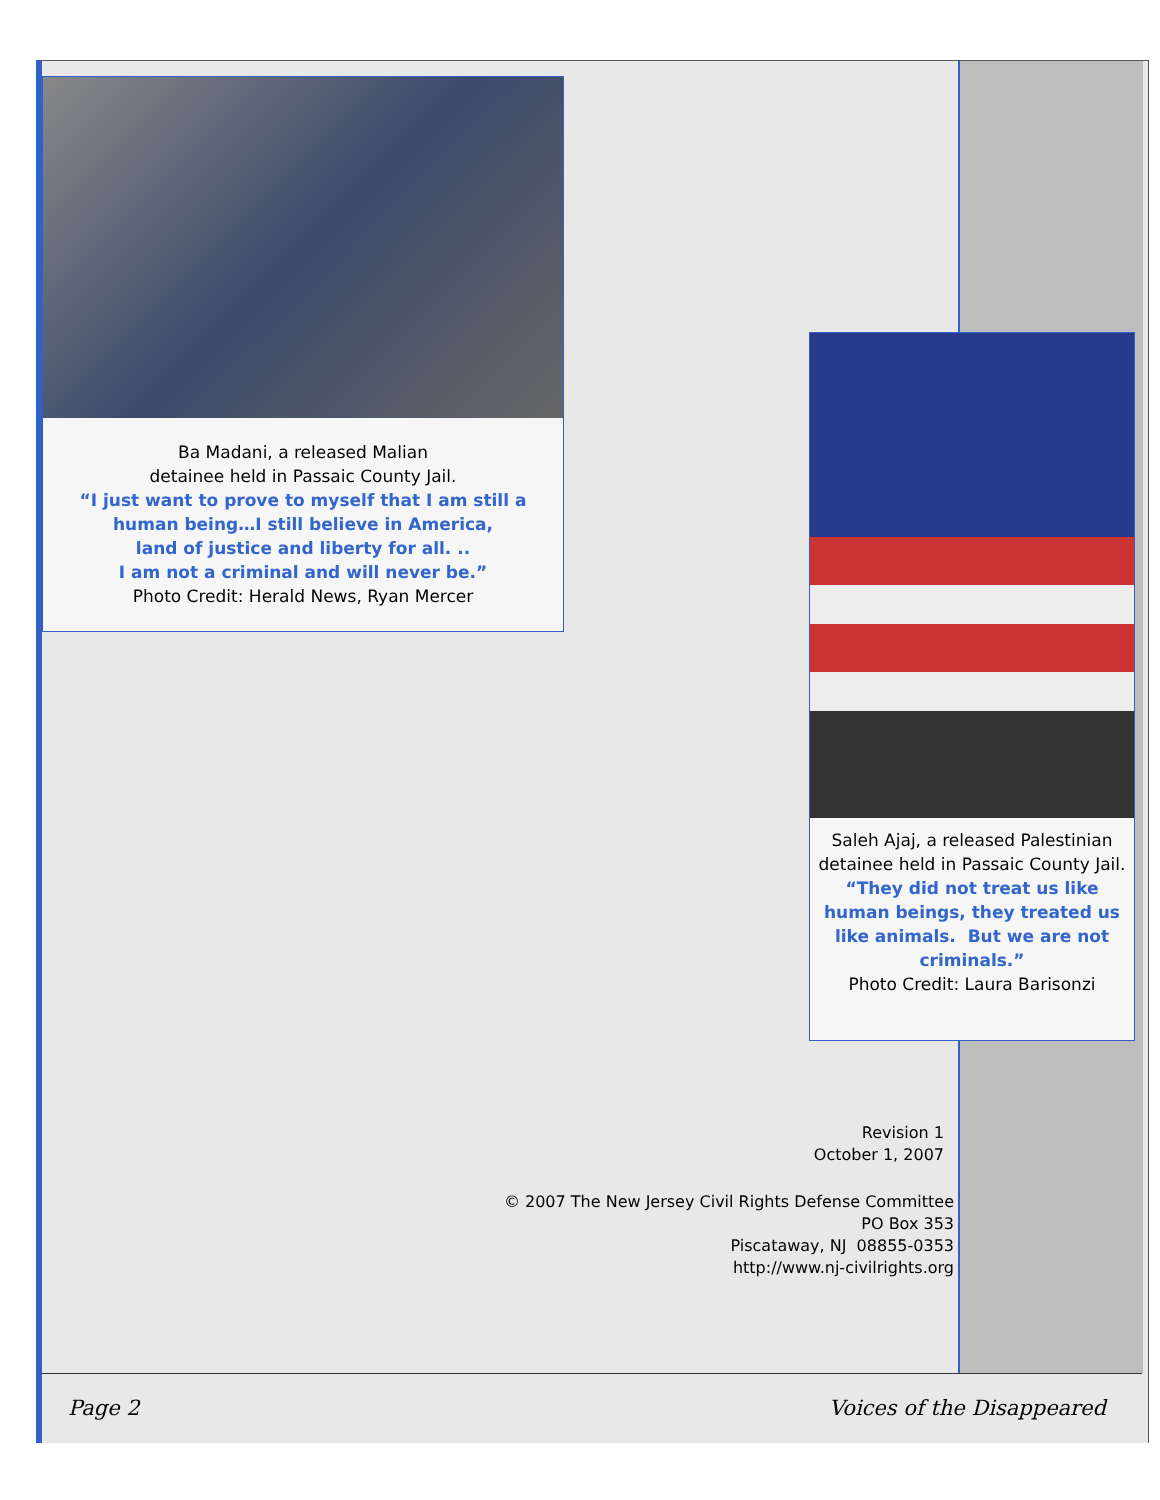Ba Madani, a released Malian
detainee held in Passaic County Jail.
“I just want to prove to myself that I am still a
human being…I still believe in America,
land of justice and liberty for all. ..
I am not a criminal and will never be.”
Photo Credit: Herald News, Ryan Mercer
Saleh Ajaj, a released Palestinian detainee held in Passaic County Jail.
“They did not treat us like human beings, they treated us like animals. But we are not criminals.”
Photo Credit: Laura Barisonzi
Revision 1
October 1, 2007
© 2007 The New Jersey Civil Rights Defense Committee
PO Box 353
Piscataway, NJ 08855-0353
http://www.nj-civilrights.org
Page 2 Voices of the Disappeared